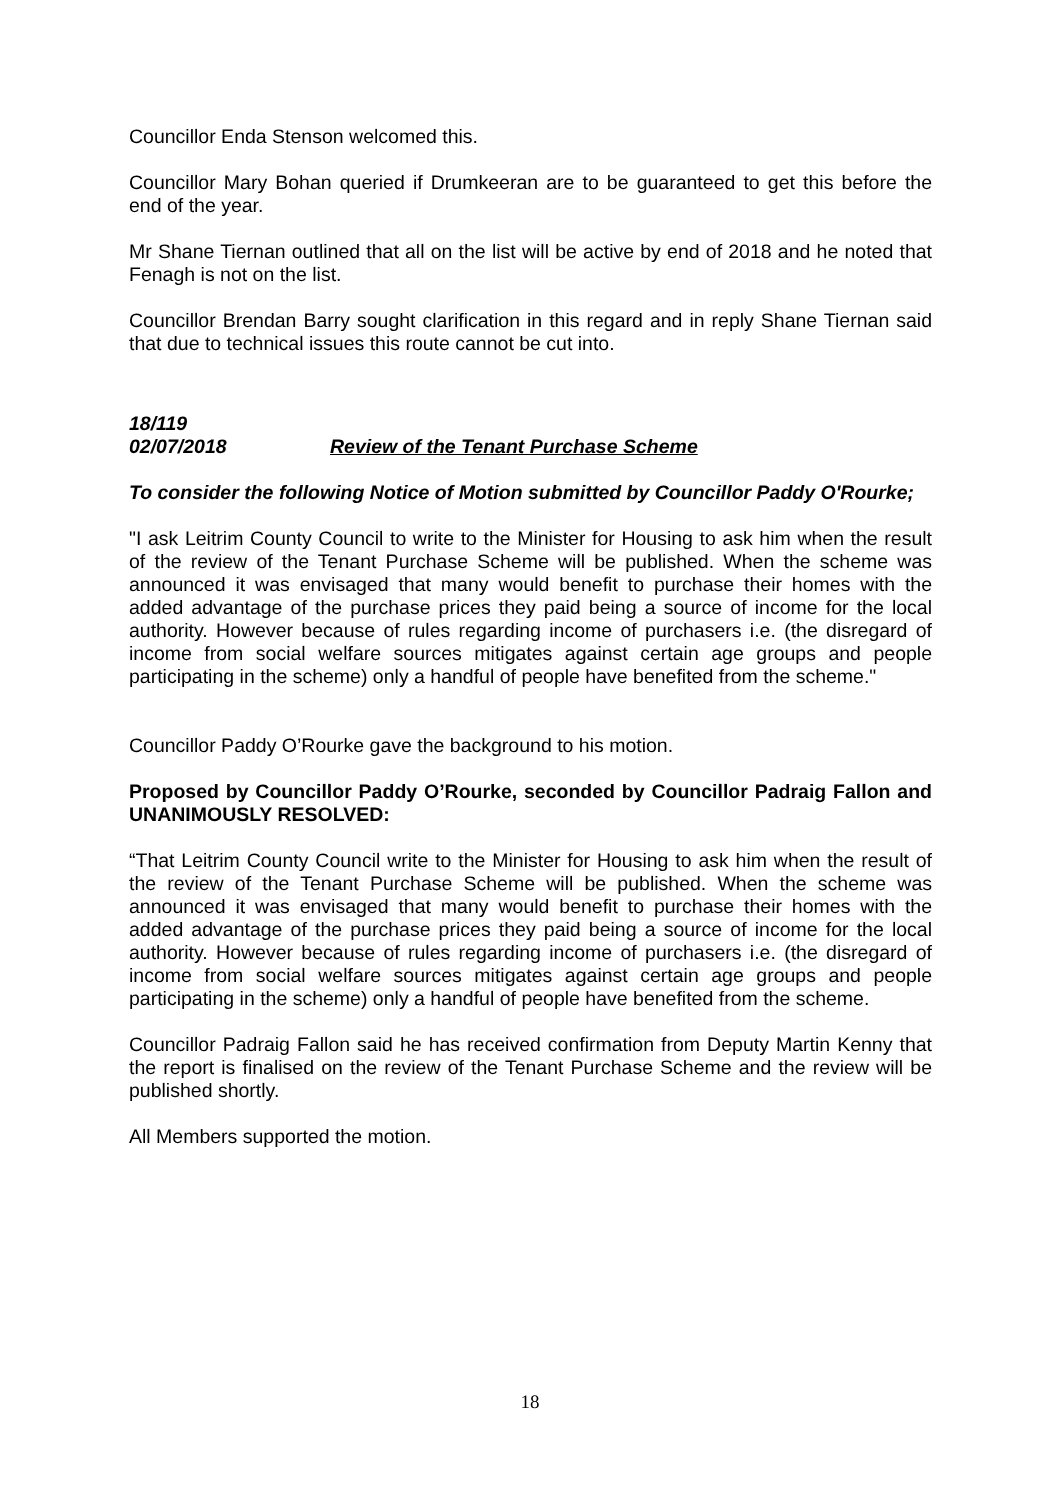Councillor Enda Stenson welcomed this.
Councillor Mary Bohan queried if Drumkeeran are to be guaranteed to get this before the end of the year.
Mr Shane Tiernan outlined that all on the list will be active by end of 2018 and he noted that Fenagh is not on the list.
Councillor Brendan Barry sought clarification in this regard and in reply Shane Tiernan said that due to technical issues this route cannot be cut into.
18/119
02/07/2018 Review of the Tenant Purchase Scheme
To consider the following Notice of Motion submitted by Councillor Paddy O'Rourke;
"I ask Leitrim County Council to write to the Minister for Housing to ask him when the result of the review of the Tenant Purchase Scheme will be published. When the scheme was announced it was envisaged that many would benefit to purchase their homes with the added advantage of the purchase prices they paid being a source of income for the local authority. However because of rules regarding income of purchasers i.e. (the disregard of income from social welfare sources mitigates against certain age groups and people participating in the scheme) only a handful of people have benefited from the scheme."
Councillor Paddy O’Rourke gave the background to his motion.
Proposed by Councillor Paddy O’Rourke, seconded by Councillor Padraig Fallon and UNANIMOUSLY RESOLVED:
“That Leitrim County Council write to the Minister for Housing to ask him when the result of the review of the Tenant Purchase Scheme will be published. When the scheme was announced it was envisaged that many would benefit to purchase their homes with the added advantage of the purchase prices they paid being a source of income for the local authority. However because of rules regarding income of purchasers i.e. (the disregard of income from social welfare sources mitigates against certain age groups and people participating in the scheme) only a handful of people have benefited from the scheme.
Councillor Padraig Fallon said he has received confirmation from Deputy Martin Kenny that the report is finalised on the review of the Tenant Purchase Scheme and the review will be published shortly.
All Members supported the motion.
18